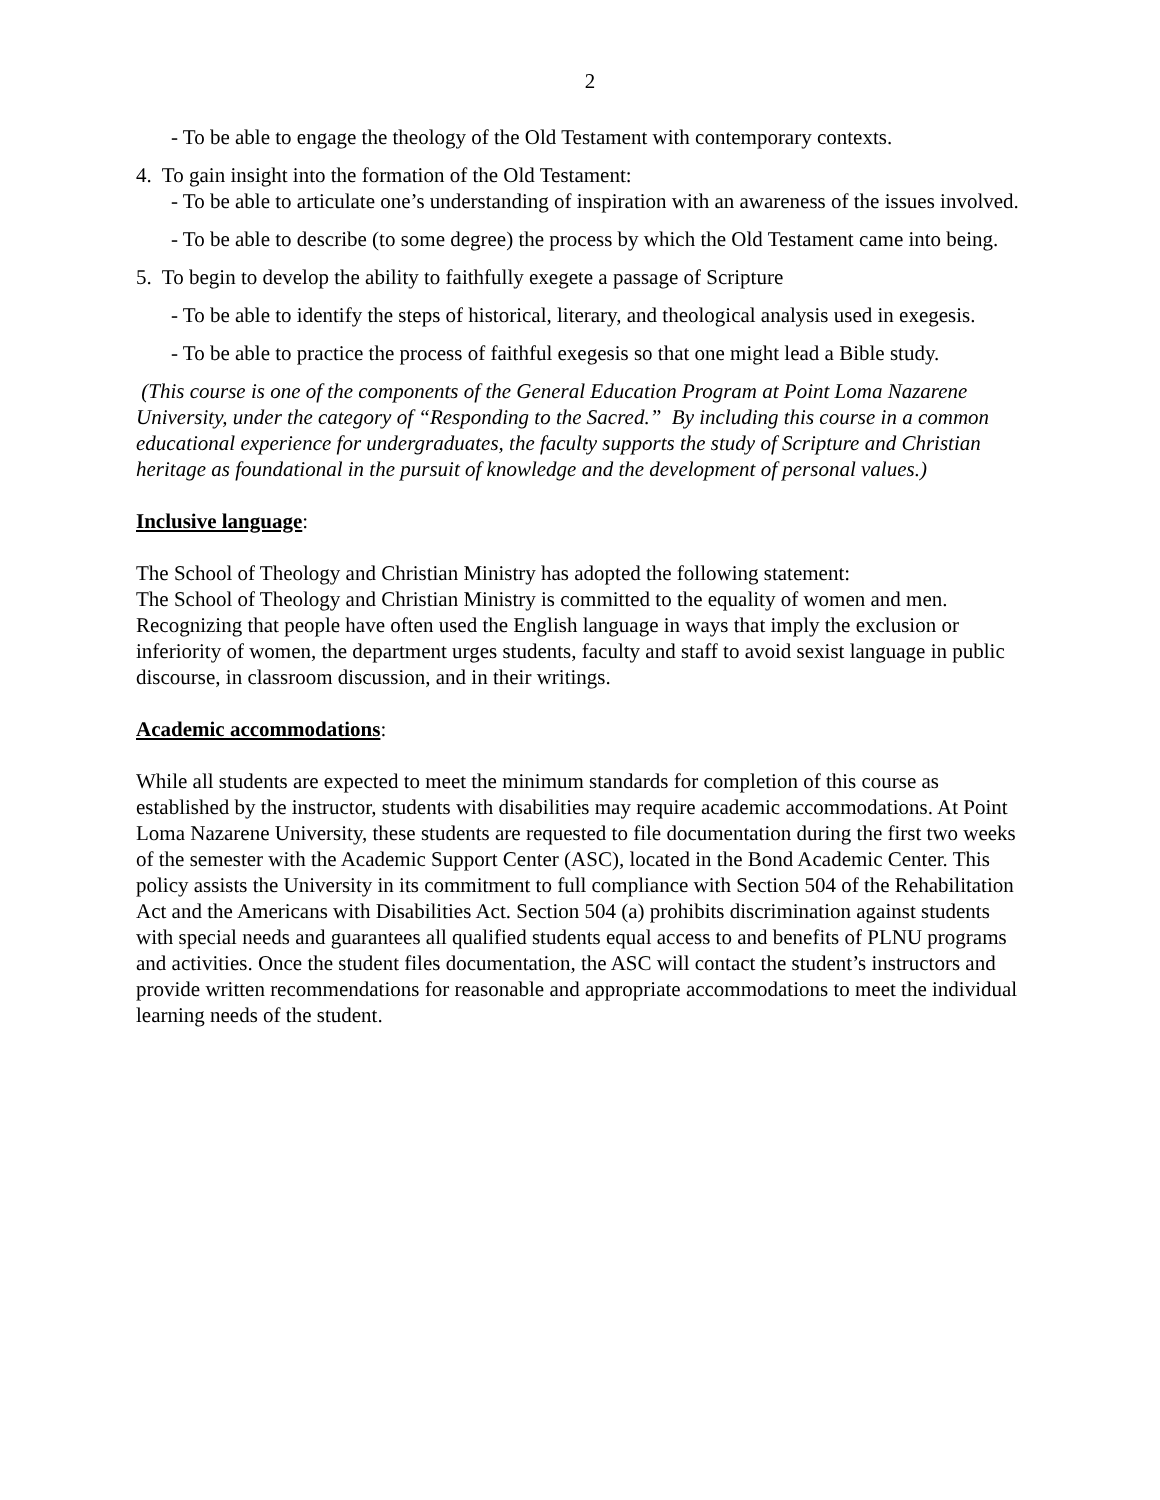2
- To be able to engage the theology of the Old Testament with contemporary contexts.
4. To gain insight into the formation of the Old Testament:
- To be able to articulate one’s understanding of inspiration with an awareness of the issues involved.
- To be able to describe (to some degree) the process by which the Old Testament came into being.
5. To begin to develop the ability to faithfully exegete a passage of Scripture
- To be able to identify the steps of historical, literary, and theological analysis used in exegesis.
- To be able to practice the process of faithful exegesis so that one might lead a Bible study.
(This course is one of the components of the General Education Program at Point Loma Nazarene University, under the category of “Responding to the Sacred.” By including this course in a common educational experience for undergraduates, the faculty supports the study of Scripture and Christian heritage as foundational in the pursuit of knowledge and the development of personal values.)
Inclusive language:
The School of Theology and Christian Ministry has adopted the following statement:
The School of Theology and Christian Ministry is committed to the equality of women and men. Recognizing that people have often used the English language in ways that imply the exclusion or inferiority of women, the department urges students, faculty and staff to avoid sexist language in public discourse, in classroom discussion, and in their writings.
Academic accommodations:
While all students are expected to meet the minimum standards for completion of this course as established by the instructor, students with disabilities may require academic accommodations. At Point Loma Nazarene University, these students are requested to file documentation during the first two weeks of the semester with the Academic Support Center (ASC), located in the Bond Academic Center. This policy assists the University in its commitment to full compliance with Section 504 of the Rehabilitation Act and the Americans with Disabilities Act. Section 504 (a) prohibits discrimination against students with special needs and guarantees all qualified students equal access to and benefits of PLNU programs and activities. Once the student files documentation, the ASC will contact the student’s instructors and provide written recommendations for reasonable and appropriate accommodations to meet the individual learning needs of the student.